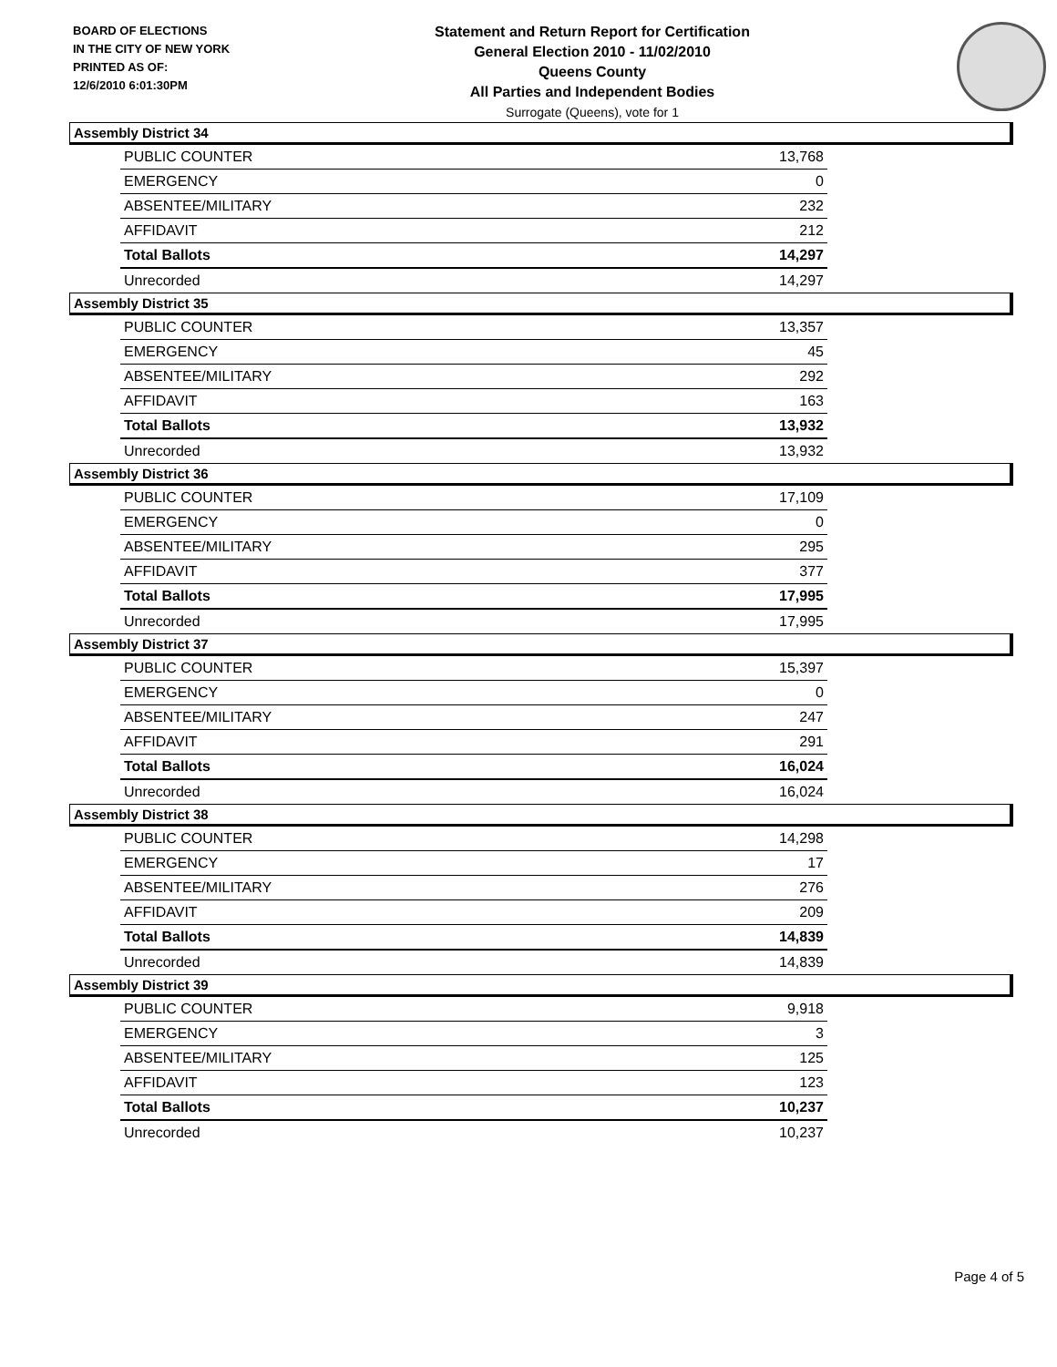BOARD OF ELECTIONS
IN THE CITY OF NEW YORK
PRINTED AS OF:
12/6/2010 6:01:30PM
Statement and Return Report for Certification
General Election 2010 - 11/02/2010
Queens County
All Parties and Independent Bodies
Surrogate (Queens), vote for 1
Assembly District 34
| PUBLIC COUNTER | 13,768 |
| EMERGENCY | 0 |
| ABSENTEE/MILITARY | 232 |
| AFFIDAVIT | 212 |
| Total Ballots | 14,297 |
| Unrecorded | 14,297 |
Assembly District 35
| PUBLIC COUNTER | 13,357 |
| EMERGENCY | 45 |
| ABSENTEE/MILITARY | 292 |
| AFFIDAVIT | 163 |
| Total Ballots | 13,932 |
| Unrecorded | 13,932 |
Assembly District 36
| PUBLIC COUNTER | 17,109 |
| EMERGENCY | 0 |
| ABSENTEE/MILITARY | 295 |
| AFFIDAVIT | 377 |
| Total Ballots | 17,995 |
| Unrecorded | 17,995 |
Assembly District 37
| PUBLIC COUNTER | 15,397 |
| EMERGENCY | 0 |
| ABSENTEE/MILITARY | 247 |
| AFFIDAVIT | 291 |
| Total Ballots | 16,024 |
| Unrecorded | 16,024 |
Assembly District 38
| PUBLIC COUNTER | 14,298 |
| EMERGENCY | 17 |
| ABSENTEE/MILITARY | 276 |
| AFFIDAVIT | 209 |
| Total Ballots | 14,839 |
| Unrecorded | 14,839 |
Assembly District 39
| PUBLIC COUNTER | 9,918 |
| EMERGENCY | 3 |
| ABSENTEE/MILITARY | 125 |
| AFFIDAVIT | 123 |
| Total Ballots | 10,237 |
| Unrecorded | 10,237 |
Page 4 of 5